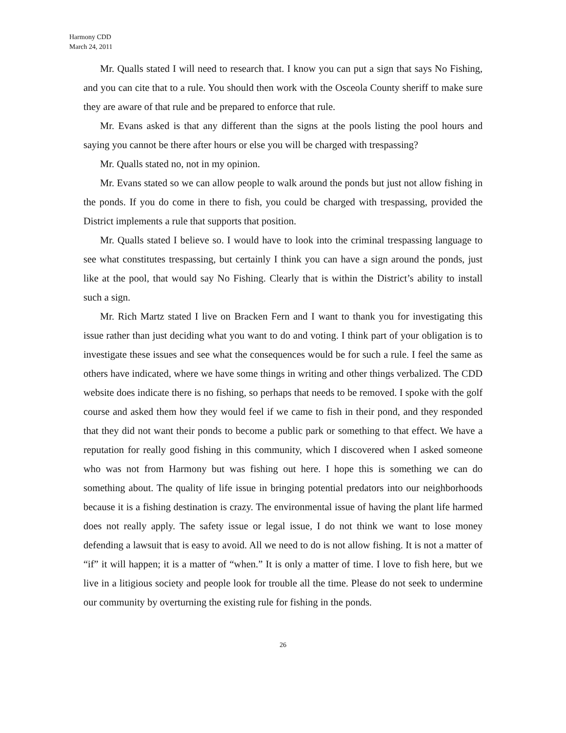Harmony CDD
March 24, 2011
Mr. Qualls stated I will need to research that. I know you can put a sign that says No Fishing, and you can cite that to a rule. You should then work with the Osceola County sheriff to make sure they are aware of that rule and be prepared to enforce that rule.
Mr. Evans asked is that any different than the signs at the pools listing the pool hours and saying you cannot be there after hours or else you will be charged with trespassing?
Mr. Qualls stated no, not in my opinion.
Mr. Evans stated so we can allow people to walk around the ponds but just not allow fishing in the ponds. If you do come in there to fish, you could be charged with trespassing, provided the District implements a rule that supports that position.
Mr. Qualls stated I believe so. I would have to look into the criminal trespassing language to see what constitutes trespassing, but certainly I think you can have a sign around the ponds, just like at the pool, that would say No Fishing. Clearly that is within the District’s ability to install such a sign.
Mr. Rich Martz stated I live on Bracken Fern and I want to thank you for investigating this issue rather than just deciding what you want to do and voting. I think part of your obligation is to investigate these issues and see what the consequences would be for such a rule. I feel the same as others have indicated, where we have some things in writing and other things verbalized. The CDD website does indicate there is no fishing, so perhaps that needs to be removed. I spoke with the golf course and asked them how they would feel if we came to fish in their pond, and they responded that they did not want their ponds to become a public park or something to that effect. We have a reputation for really good fishing in this community, which I discovered when I asked someone who was not from Harmony but was fishing out here. I hope this is something we can do something about. The quality of life issue in bringing potential predators into our neighborhoods because it is a fishing destination is crazy. The environmental issue of having the plant life harmed does not really apply. The safety issue or legal issue, I do not think we want to lose money defending a lawsuit that is easy to avoid. All we need to do is not allow fishing. It is not a matter of “if” it will happen; it is a matter of “when.” It is only a matter of time. I love to fish here, but we live in a litigious society and people look for trouble all the time. Please do not seek to undermine our community by overturning the existing rule for fishing in the ponds.
26